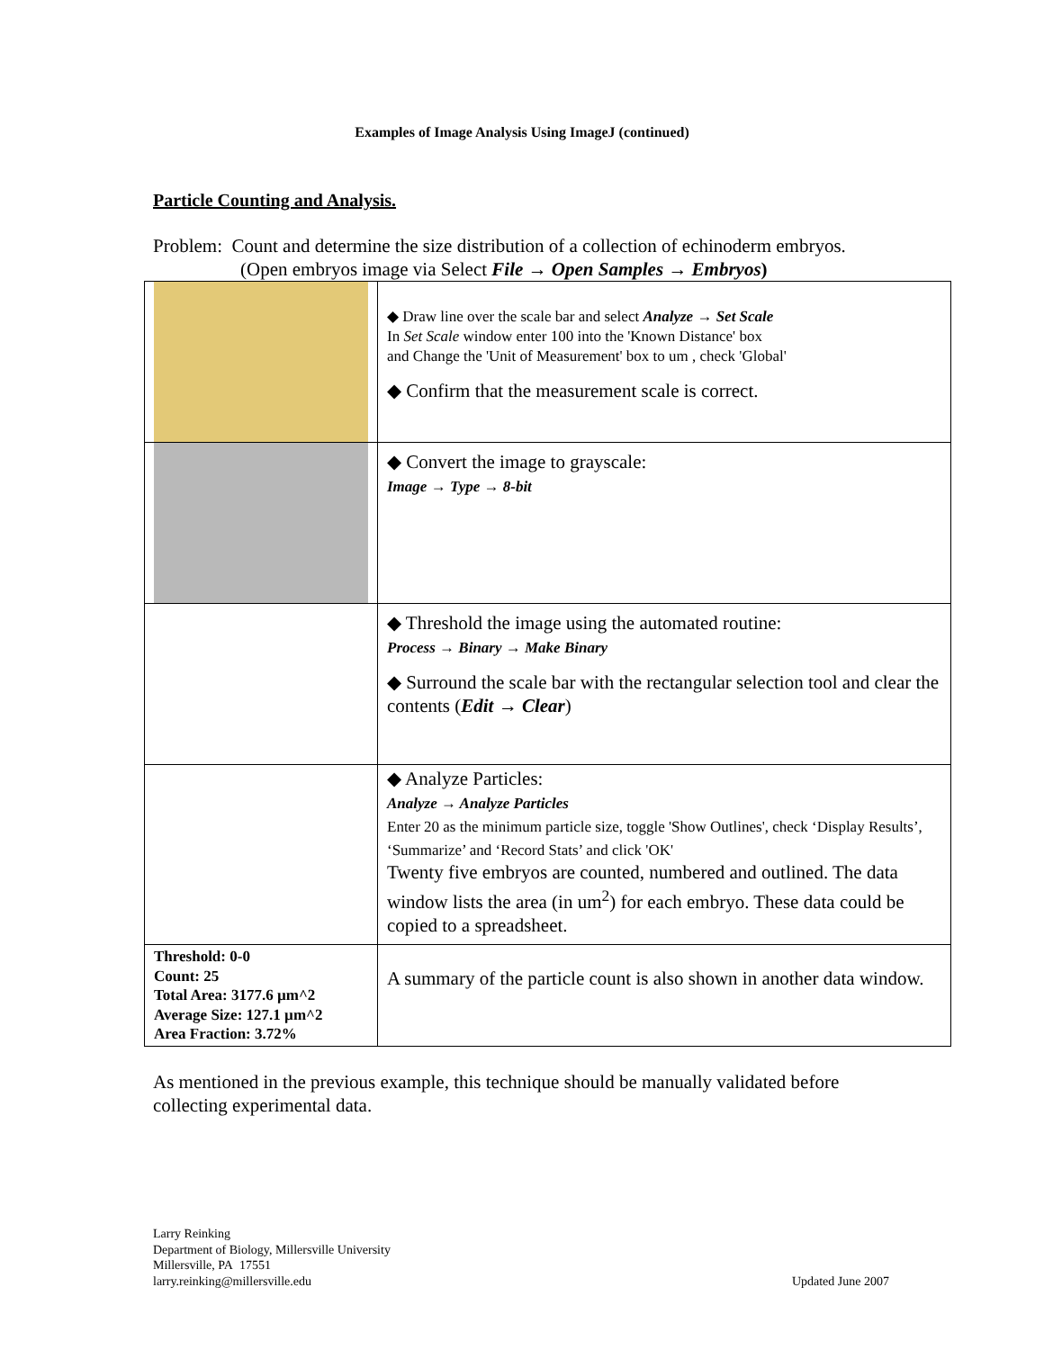Examples of Image Analysis Using ImageJ (continued)
Particle Counting and Analysis.
Problem: Count and determine the size distribution of a collection of echinoderm embryos.
(Open embryos image via Select File → Open Samples → Embryos)
| | ◆ Draw line over the scale bar and select Analyze → Set Scale In Set Scale window enter 100 into the 'Known Distance' box and Change the 'Unit of Measurement' box to um , check 'Global' ◆ Confirm that the measurement scale is correct. |
| | ◆ Convert the image to grayscale: Image → Type → 8-bit |
| | ◆ Threshold the image using the automated routine: Process → Binary → Make Binary ◆ Surround the scale bar with the rectangular selection tool and clear the contents ( Edit → Clear ) |
| | ◆ Analyze Particles: Analyze → Analyze Particles Enter 20 as the minimum particle size, toggle 'Show Outlines', check ‘Display Results’, ‘Summarize’ and ‘Record Stats’ and click 'OK' Twenty five embryos are counted, numbered and outlined. The data window lists the area (in um<sup>2</sup>) for each embryo. These data could be copied to a spreadsheet. |
| Threshold: 0-0 Count: 25 Total Area: 3177.6 µm^2 Average Size: 127.1 µm^2 Area Fraction: 3.72% | A summary of the particle count is also shown in another data window. |
As mentioned in the previous example, this technique should be manually validated before collecting experimental data.
Larry Reinking
Department of Biology, Millersville University
Millersville, PA 17551
larry.reinking@millersville.edu
Updated June 2007